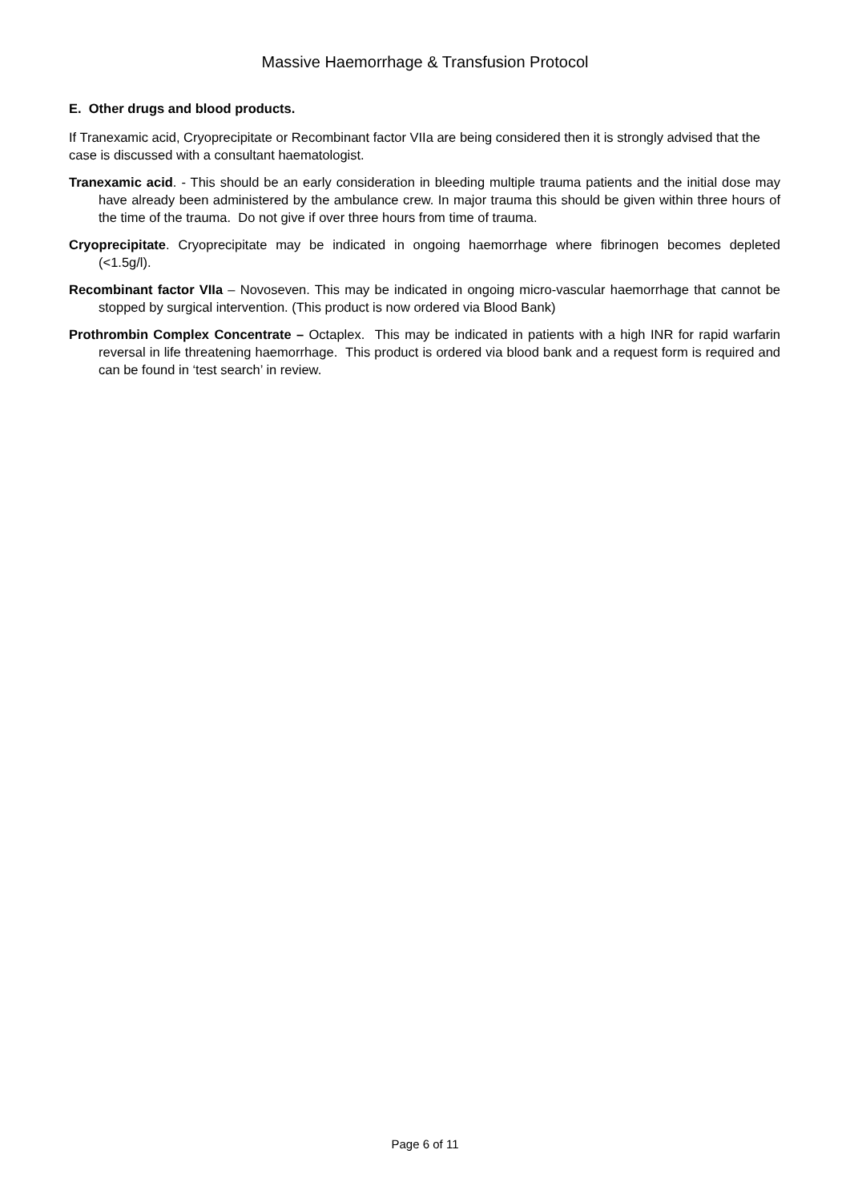Massive Haemorrhage & Transfusion Protocol
E. Other drugs and blood products.
If Tranexamic acid, Cryoprecipitate or Recombinant factor VIIa are being considered then it is strongly advised that the case is discussed with a consultant haematologist.
Tranexamic acid. - This should be an early consideration in bleeding multiple trauma patients and the initial dose may have already been administered by the ambulance crew. In major trauma this should be given within three hours of the time of the trauma. Do not give if over three hours from time of trauma.
Cryoprecipitate. Cryoprecipitate may be indicated in ongoing haemorrhage where fibrinogen becomes depleted (<1.5g/l).
Recombinant factor VIIa – Novoseven. This may be indicated in ongoing micro-vascular haemorrhage that cannot be stopped by surgical intervention. (This product is now ordered via Blood Bank)
Prothrombin Complex Concentrate – Octaplex. This may be indicated in patients with a high INR for rapid warfarin reversal in life threatening haemorrhage. This product is ordered via blood bank and a request form is required and can be found in ‘test search’ in review.
Page 6 of 11